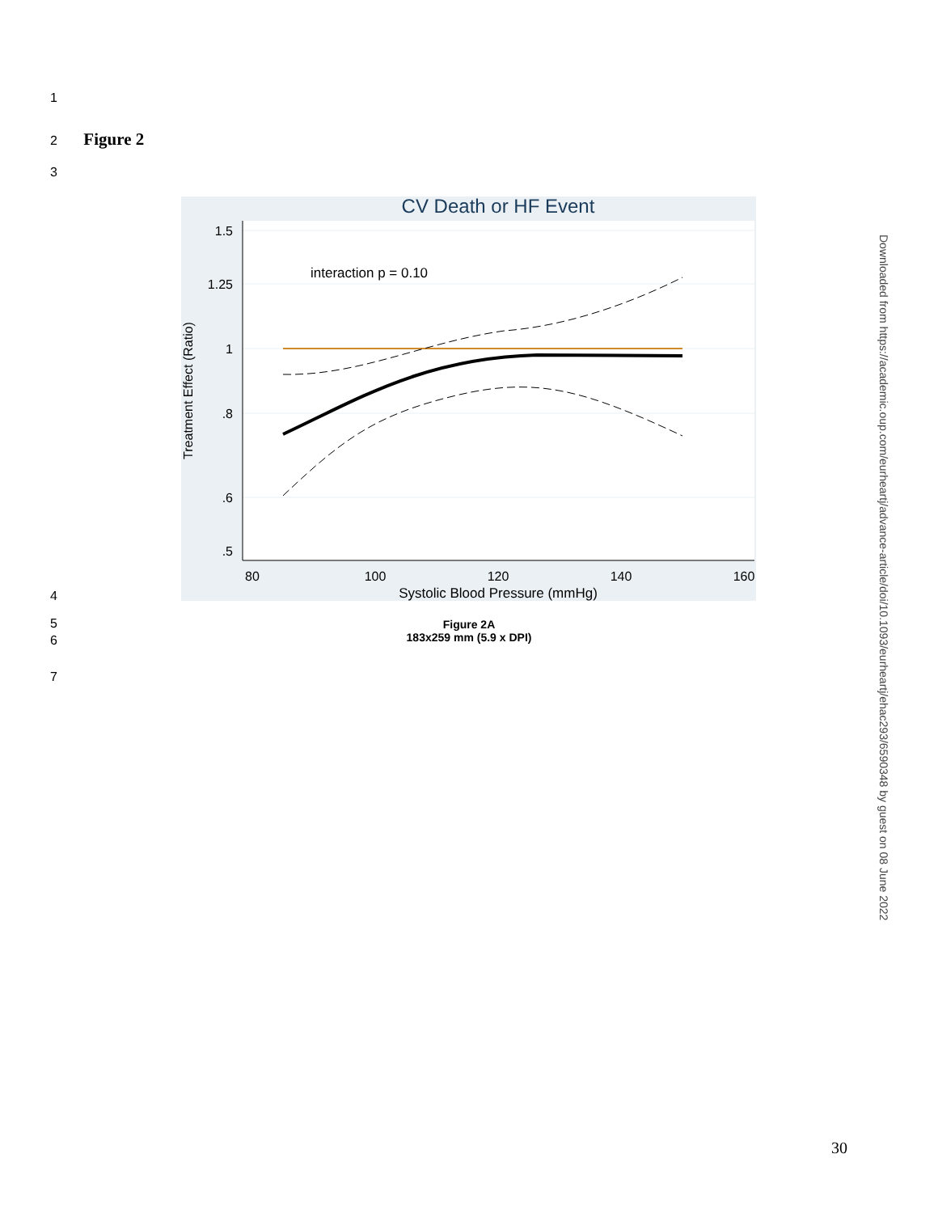1
2 Figure 2
3
CV Death or HF Event
1.5
1.25
1
.8
.6
.5
80
100
120
140
160
Systolic Blood Pressure (mmHg)
Treatment Effect (Ratio)
interaction p = 0.10
4
5
6
Figure 2A
183x259 mm (5.9 x DPI)
7
Downloaded from https://academic.oup.com/eurheartj/advance-article/doi/10.1093/eurheartj/ehac293/6590348 by guest on 08 June 2022
30